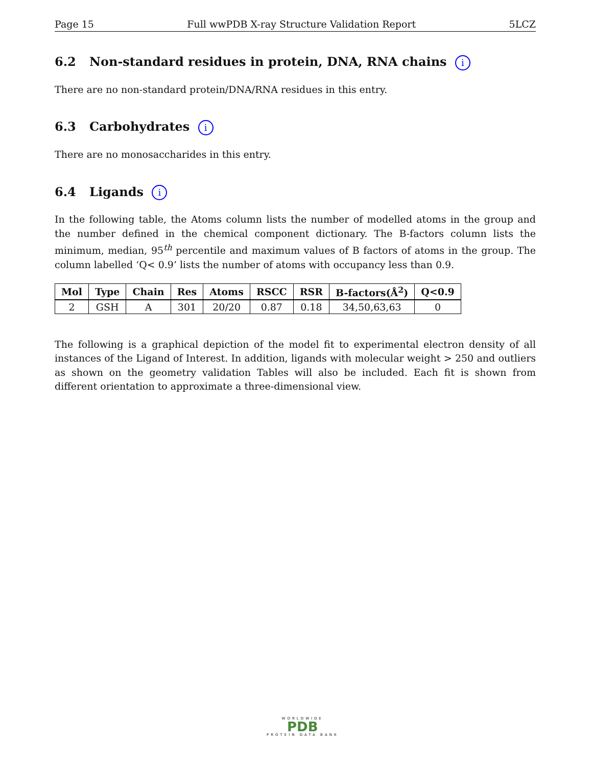Page 15 Full wwPDB X-ray Structure Validation Report 5LCZ
6.2 Non-standard residues in protein, DNA, RNA chains i
There are no non-standard protein/DNA/RNA residues in this entry.
6.3 Carbohydrates i
There are no monosaccharides in this entry.
6.4 Ligands i
In the following table, the Atoms column lists the number of modelled atoms in the group and the number defined in the chemical component dictionary. The B-factors column lists the minimum, median, 95<sup>th</sup> percentile and maximum values of B factors of atoms in the group. The column labelled ‘Q< 0.9’ lists the number of atoms with occupancy less than 0.9.
| Mol | Type | Chain | Res | Atoms | RSCC | RSR | B-factors(Å<sup>2</sup>) | Q<0.9 |
| --- | --- | --- | --- | --- | --- | --- | --- | --- |
| 2 | GSH | A | 301 | 20/20 | 0.87 | 0.18 | 34,50,63,63 | 0 |
The following is a graphical depiction of the model fit to experimental electron density of all instances of the Ligand of Interest. In addition, ligands with molecular weight > 250 and outliers as shown on the geometry validation Tables will also be included. Each fit is shown from different orientation to approximate a three-dimensional view.
WORLDWIDE
PDB
PROTEIN DATA BANK